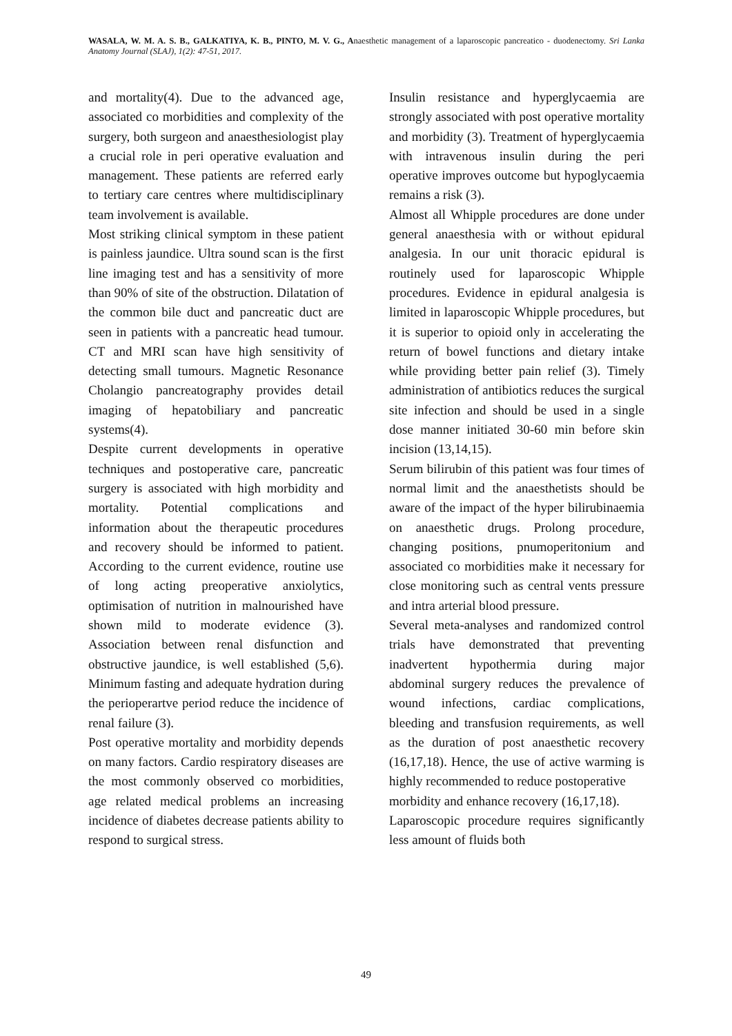WASALA, W. M. A. S. B., GALKATIYA, K. B., PINTO, M. V. G., Anaesthetic management of a laparoscopic pancreatico - duodenectomy. Sri Lanka Anatomy Journal (SLAJ), 1(2): 47-51, 2017.
and mortality(4). Due to the advanced age, associated co morbidities and complexity of the surgery, both surgeon and anaesthesiologist play a crucial role in peri operative evaluation and management. These patients are referred early to tertiary care centres where multidisciplinary team involvement is available.
Most striking clinical symptom in these patient is painless jaundice. Ultra sound scan is the first line imaging test and has a sensitivity of more than 90% of site of the obstruction. Dilatation of the common bile duct and pancreatic duct are seen in patients with a pancreatic head tumour. CT and MRI scan have high sensitivity of detecting small tumours. Magnetic Resonance Cholangio pancreatography provides detail imaging of hepatobiliary and pancreatic systems(4).
Despite current developments in operative techniques and postoperative care, pancreatic surgery is associated with high morbidity and mortality. Potential complications and information about the therapeutic procedures and recovery should be informed to patient. According to the current evidence, routine use of long acting preoperative anxiolytics, optimisation of nutrition in malnourished have shown mild to moderate evidence (3). Association between renal disfunction and obstructive jaundice, is well established (5,6). Minimum fasting and adequate hydration during the perioperartve period reduce the incidence of renal failure (3).
Post operative mortality and morbidity depends on many factors. Cardio respiratory diseases are the most commonly observed co morbidities, age related medical problems an increasing incidence of diabetes decrease patients ability to respond to surgical stress.
Insulin resistance and hyperglycaemia are strongly associated with post operative mortality and morbidity (3). Treatment of hyperglycaemia with intravenous insulin during the peri operative improves outcome but hypoglycaemia remains a risk (3).
Almost all Whipple procedures are done under general anaesthesia with or without epidural analgesia. In our unit thoracic epidural is routinely used for laparoscopic Whipple procedures. Evidence in epidural analgesia is limited in laparoscopic Whipple procedures, but it is superior to opioid only in accelerating the return of bowel functions and dietary intake while providing better pain relief (3). Timely administration of antibiotics reduces the surgical site infection and should be used in a single dose manner initiated 30-60 min before skin incision (13,14,15).
Serum bilirubin of this patient was four times of normal limit and the anaesthetists should be aware of the impact of the hyper bilirubinaemia on anaesthetic drugs. Prolong procedure, changing positions, pnumoperitonium and associated co morbidities make it necessary for close monitoring such as central vents pressure and intra arterial blood pressure.
Several meta-analyses and randomized control trials have demonstrated that preventing inadvertent hypothermia during major abdominal surgery reduces the prevalence of wound infections, cardiac complications, bleeding and transfusion requirements, as well as the duration of post anaesthetic recovery (16,17,18). Hence, the use of active warming is highly recommended to reduce postoperative
morbidity and enhance recovery (16,17,18).
Laparoscopic procedure requires significantly less amount of fluids both
49